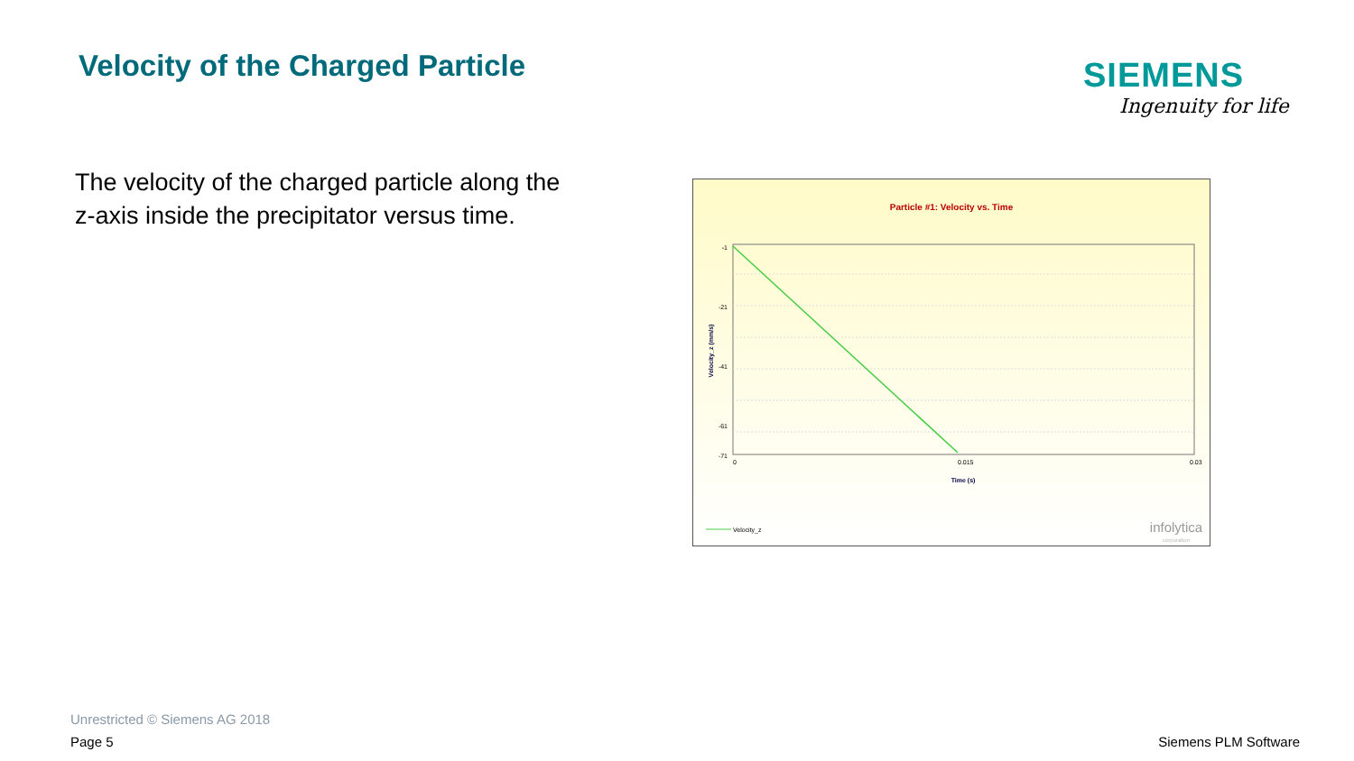Velocity of the Charged Particle
SIEMENS
Ingenuity for life
The velocity of the charged particle along the z-axis inside the precipitator versus time.
Particle #1: Velocity vs. Time
-1
-21
-41
-61
-71
Velocity_z (mm/s)
0
0.015
0.03
Time (s)
Velocity_z
infolytica
corporation
Unrestricted © Siemens AG 2018
Page 5 Siemens PLM Software